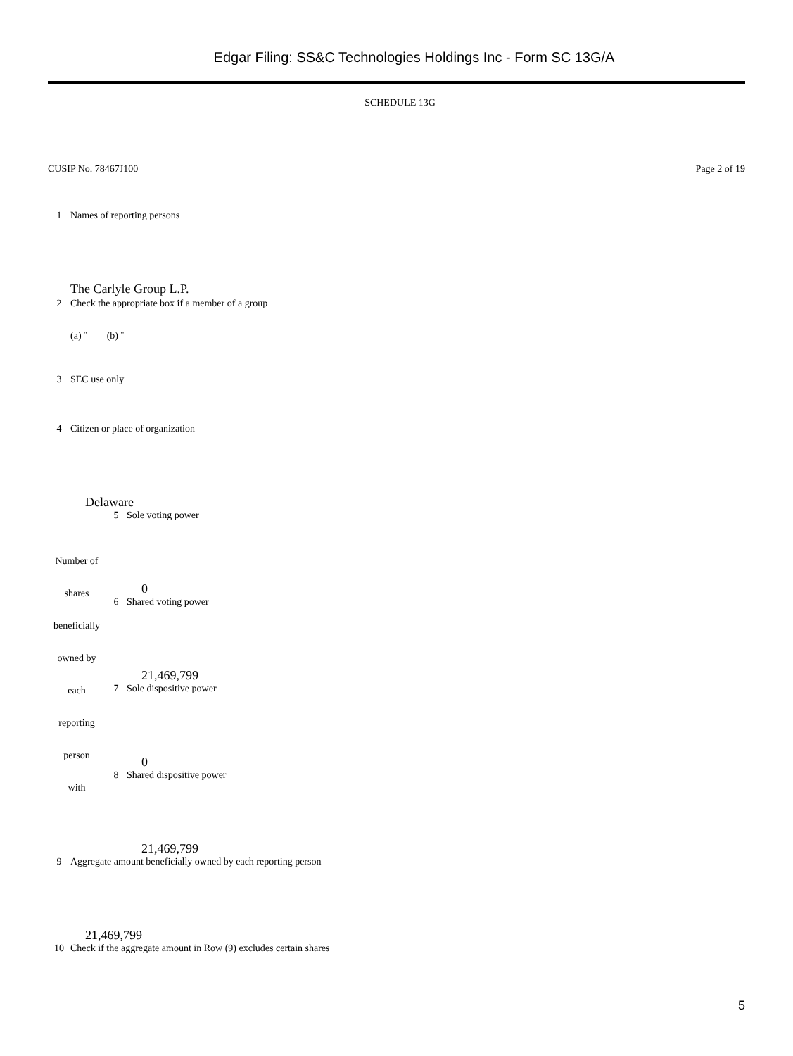Edgar Filing: SS&C Technologies Holdings Inc - Form SC 13G/A
SCHEDULE 13G
CUSIP No. 78467J100 Page 2 of 19
| 1 | Names of reporting persons The Carlyle Group L.P. |
| 2 | Check the appropriate box if a member of a group (a) ¨ (b) ¨ |
| 3 | SEC use only |
| 4 | Citizen or place of organization Delaware |
| Number of shares beneficially owned by each reporting person with | 5 | Sole voting power 0 |
| | 6 | Shared voting power 21,469,799 |
| | 7 | Sole dispositive power 0 |
| | 8 | Shared dispositive power 21,469,799 |
| 9 | Aggregate amount beneficially owned by each reporting person 21,469,799 |
| 10 | Check if the aggregate amount in Row (9) excludes certain shares |
5